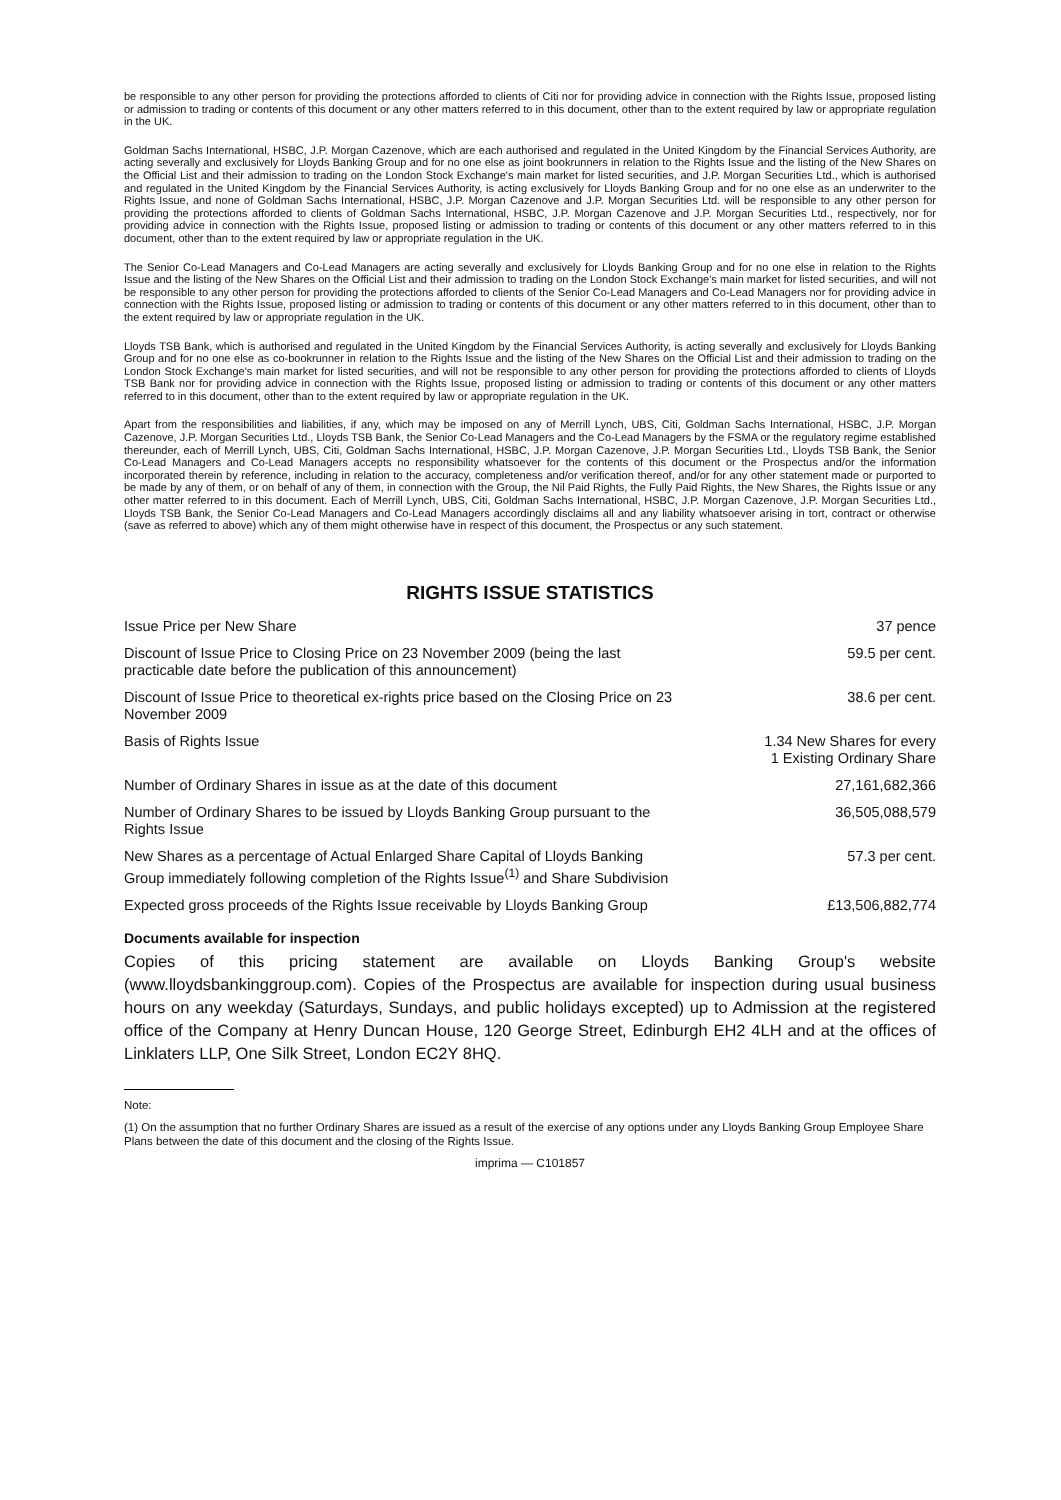be responsible to any other person for providing the protections afforded to clients of Citi nor for providing advice in connection with the Rights Issue, proposed listing or admission to trading or contents of this document or any other matters referred to in this document, other than to the extent required by law or appropriate regulation in the UK.
Goldman Sachs International, HSBC, J.P. Morgan Cazenove, which are each authorised and regulated in the United Kingdom by the Financial Services Authority, are acting severally and exclusively for Lloyds Banking Group and for no one else as joint bookrunners in relation to the Rights Issue and the listing of the New Shares on the Official List and their admission to trading on the London Stock Exchange's main market for listed securities, and J.P. Morgan Securities Ltd., which is authorised and regulated in the United Kingdom by the Financial Services Authority, is acting exclusively for Lloyds Banking Group and for no one else as an underwriter to the Rights Issue, and none of Goldman Sachs International, HSBC, J.P. Morgan Cazenove and J.P. Morgan Securities Ltd. will be responsible to any other person for providing the protections afforded to clients of Goldman Sachs International, HSBC, J.P. Morgan Cazenove and J.P. Morgan Securities Ltd., respectively, nor for providing advice in connection with the Rights Issue, proposed listing or admission to trading or contents of this document or any other matters referred to in this document, other than to the extent required by law or appropriate regulation in the UK.
The Senior Co-Lead Managers and Co-Lead Managers are acting severally and exclusively for Lloyds Banking Group and for no one else in relation to the Rights Issue and the listing of the New Shares on the Official List and their admission to trading on the London Stock Exchange's main market for listed securities, and will not be responsible to any other person for providing the protections afforded to clients of the Senior Co-Lead Managers and Co-Lead Managers nor for providing advice in connection with the Rights Issue, proposed listing or admission to trading or contents of this document or any other matters referred to in this document, other than to the extent required by law or appropriate regulation in the UK.
Lloyds TSB Bank, which is authorised and regulated in the United Kingdom by the Financial Services Authority, is acting severally and exclusively for Lloyds Banking Group and for no one else as co-bookrunner in relation to the Rights Issue and the listing of the New Shares on the Official List and their admission to trading on the London Stock Exchange's main market for listed securities, and will not be responsible to any other person for providing the protections afforded to clients of Lloyds TSB Bank nor for providing advice in connection with the Rights Issue, proposed listing or admission to trading or contents of this document or any other matters referred to in this document, other than to the extent required by law or appropriate regulation in the UK.
Apart from the responsibilities and liabilities, if any, which may be imposed on any of Merrill Lynch, UBS, Citi, Goldman Sachs International, HSBC, J.P. Morgan Cazenove, J.P. Morgan Securities Ltd., Lloyds TSB Bank, the Senior Co-Lead Managers and the Co-Lead Managers by the FSMA or the regulatory regime established thereunder, each of Merrill Lynch, UBS, Citi, Goldman Sachs International, HSBC, J.P. Morgan Cazenove, J.P. Morgan Securities Ltd., Lloyds TSB Bank, the Senior Co-Lead Managers and Co-Lead Managers accepts no responsibility whatsoever for the contents of this document or the Prospectus and/or the information incorporated therein by reference, including in relation to the accuracy, completeness and/or verification thereof, and/or for any other statement made or purported to be made by any of them, or on behalf of any of them, in connection with the Group, the Nil Paid Rights, the Fully Paid Rights, the New Shares, the Rights Issue or any other matter referred to in this document. Each of Merrill Lynch, UBS, Citi, Goldman Sachs International, HSBC, J.P. Morgan Cazenove, J.P. Morgan Securities Ltd., Lloyds TSB Bank, the Senior Co-Lead Managers and Co-Lead Managers accordingly disclaims all and any liability whatsoever arising in tort, contract or otherwise (save as referred to above) which any of them might otherwise have in respect of this document, the Prospectus or any such statement.
RIGHTS ISSUE STATISTICS
| Issue Price per New Share | 37 pence |
| Discount of Issue Price to Closing Price on 23 November 2009 (being the last practicable date before the publication of this announcement) | 59.5 per cent. |
| Discount of Issue Price to theoretical ex-rights price based on the Closing Price on 23 November 2009 | 38.6 per cent. |
| Basis of Rights Issue | 1.34 New Shares for every 1 Existing Ordinary Share |
| Number of Ordinary Shares in issue as at the date of this document | 27,161,682,366 |
| Number of Ordinary Shares to be issued by Lloyds Banking Group pursuant to the Rights Issue | 36,505,088,579 |
| New Shares as a percentage of Actual Enlarged Share Capital of Lloyds Banking Group immediately following completion of the Rights Issue<sup>(1)</sup> and Share Subdivision | 57.3 per cent. |
| Expected gross proceeds of the Rights Issue receivable by Lloyds Banking Group | £13,506,882,774 |
Documents available for inspection
Copies of this pricing statement are available on Lloyds Banking Group's website (www.lloydsbankinggroup.com). Copies of the Prospectus are available for inspection during usual business hours on any weekday (Saturdays, Sundays, and public holidays excepted) up to Admission at the registered office of the Company at Henry Duncan House, 120 George Street, Edinburgh EH2 4LH and at the offices of Linklaters LLP, One Silk Street, London EC2Y 8HQ.
Note:
(1) On the assumption that no further Ordinary Shares are issued as a result of the exercise of any options under any Lloyds Banking Group Employee Share Plans between the date of this document and the closing of the Rights Issue.
imprima — C101857